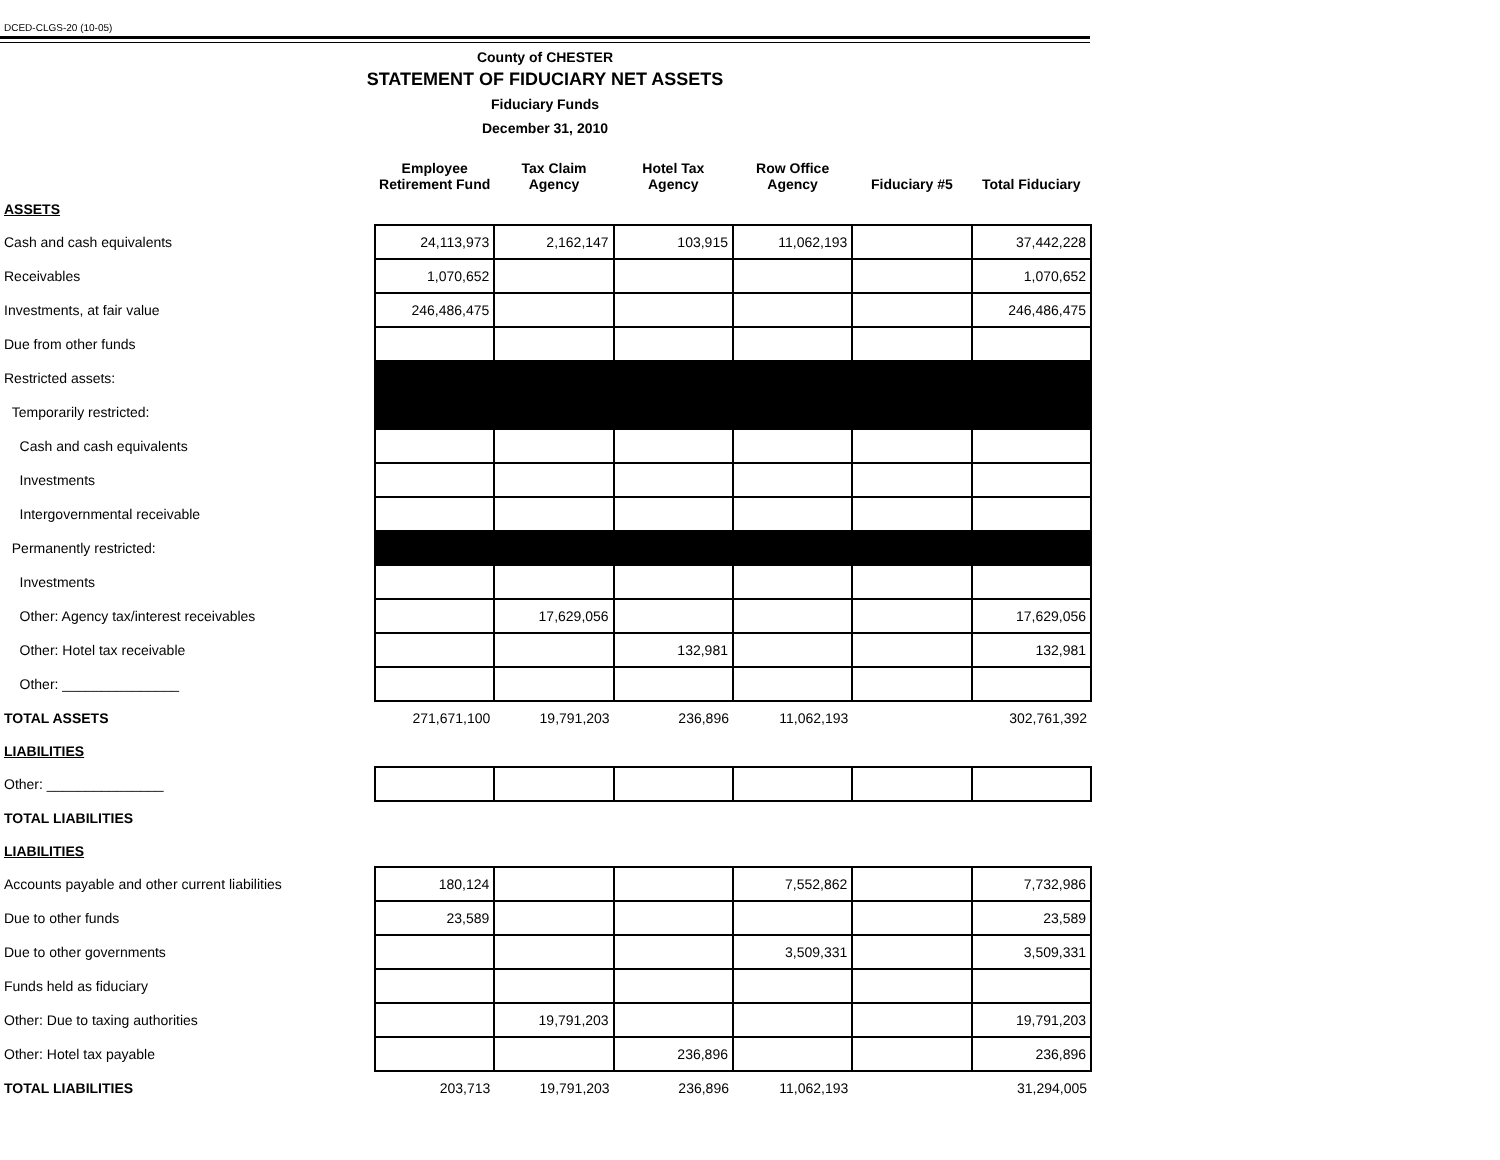DCED-CLGS-20 (10-05)
County of CHESTER
STATEMENT OF FIDUCIARY NET ASSETS
Fiduciary Funds
December 31, 2010
| | Employee Retirement Fund | Tax Claim Agency | Hotel Tax Agency | Row Office Agency | Fiduciary #5 | Total Fiduciary |
| --- | --- | --- | --- | --- | --- | --- |
| ASSETS | | | | | | |
| Cash and cash equivalents | 24,113,973 | 2,162,147 | 103,915 | 11,062,193 | | 37,442,228 |
| Receivables | 1,070,652 | | | | | 1,070,652 |
| Investments, at fair value | 246,486,475 | | | | | 246,486,475 |
| Due from other funds | | | | | | |
| Restricted assets: | | | | | | |
| Temporarily restricted: | | | | | | |
| Cash and cash equivalents | | | | | | |
| Investments | | | | | | |
| Intergovernmental receivable | | | | | | |
| Permanently restricted: | | | | | | |
| Investments | | | | | | |
| Other: Agency tax/interest receivables | | 17,629,056 | | | | 17,629,056 |
| Other: Hotel tax receivable | | | 132,981 | | | 132,981 |
| Other: _______________ | | | | | | |
| TOTAL ASSETS | 271,671,100 | 19,791,203 | 236,896 | 11,062,193 | | 302,761,392 |
| LIABILITIES | | | | | | |
| Other: _______________ | | | | | | |
| TOTAL LIABILITIES | | | | | | |
| LIABILITIES | | | | | | |
| Accounts payable and other current liabilities | 180,124 | | | 7,552,862 | | 7,732,986 |
| Due to other funds | 23,589 | | | | | 23,589 |
| Due to other governments | | | | 3,509,331 | | 3,509,331 |
| Funds held as fiduciary | | | | | | |
| Other: Due to taxing authorities | | 19,791,203 | | | | 19,791,203 |
| Other: Hotel tax payable | | | 236,896 | | | 236,896 |
| TOTAL LIABILITIES | 203,713 | 19,791,203 | 236,896 | 11,062,193 | | 31,294,005 |